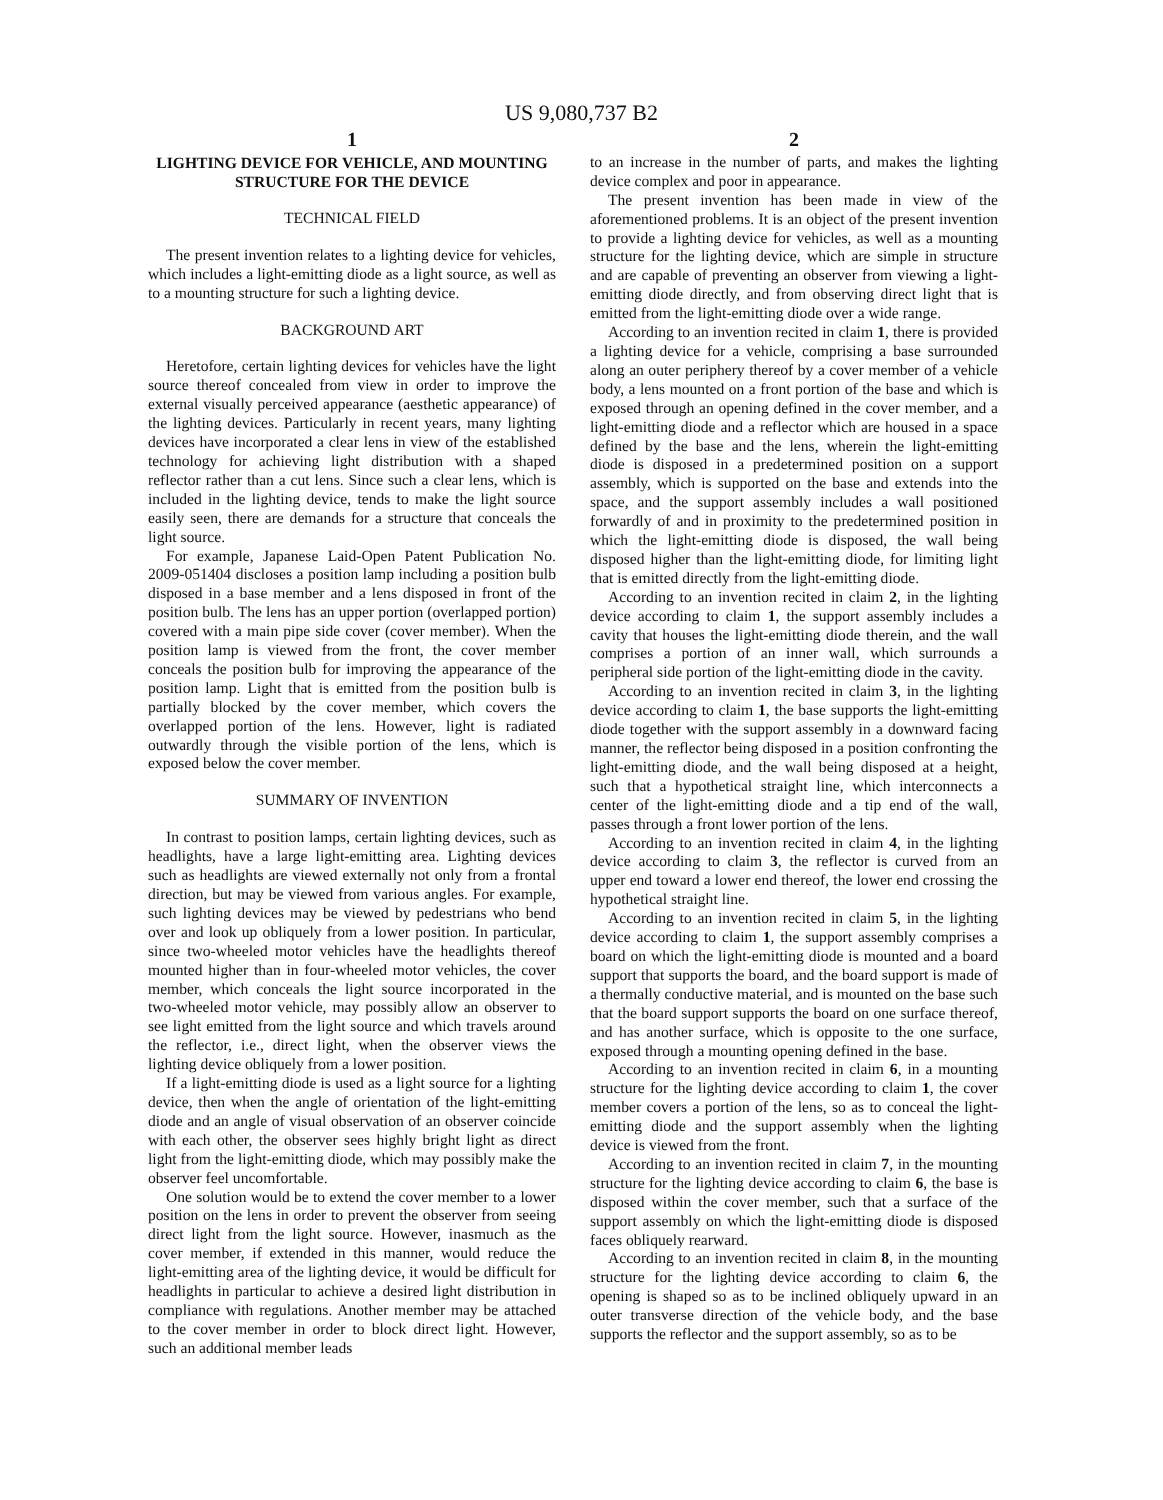US 9,080,737 B2
1
LIGHTING DEVICE FOR VEHICLE, AND MOUNTING STRUCTURE FOR THE DEVICE
TECHNICAL FIELD
The present invention relates to a lighting device for vehicles, which includes a light-emitting diode as a light source, as well as to a mounting structure for such a lighting device.
BACKGROUND ART
Heretofore, certain lighting devices for vehicles have the light source thereof concealed from view in order to improve the external visually perceived appearance (aesthetic appearance) of the lighting devices. Particularly in recent years, many lighting devices have incorporated a clear lens in view of the established technology for achieving light distribution with a shaped reflector rather than a cut lens. Since such a clear lens, which is included in the lighting device, tends to make the light source easily seen, there are demands for a structure that conceals the light source.
For example, Japanese Laid-Open Patent Publication No. 2009-051404 discloses a position lamp including a position bulb disposed in a base member and a lens disposed in front of the position bulb. The lens has an upper portion (overlapped portion) covered with a main pipe side cover (cover member). When the position lamp is viewed from the front, the cover member conceals the position bulb for improving the appearance of the position lamp. Light that is emitted from the position bulb is partially blocked by the cover member, which covers the overlapped portion of the lens. However, light is radiated outwardly through the visible portion of the lens, which is exposed below the cover member.
SUMMARY OF INVENTION
In contrast to position lamps, certain lighting devices, such as headlights, have a large light-emitting area. Lighting devices such as headlights are viewed externally not only from a frontal direction, but may be viewed from various angles. For example, such lighting devices may be viewed by pedestrians who bend over and look up obliquely from a lower position. In particular, since two-wheeled motor vehicles have the headlights thereof mounted higher than in four-wheeled motor vehicles, the cover member, which conceals the light source incorporated in the two-wheeled motor vehicle, may possibly allow an observer to see light emitted from the light source and which travels around the reflector, i.e., direct light, when the observer views the lighting device obliquely from a lower position.
If a light-emitting diode is used as a light source for a lighting device, then when the angle of orientation of the light-emitting diode and an angle of visual observation of an observer coincide with each other, the observer sees highly bright light as direct light from the light-emitting diode, which may possibly make the observer feel uncomfortable.
One solution would be to extend the cover member to a lower position on the lens in order to prevent the observer from seeing direct light from the light source. However, inasmuch as the cover member, if extended in this manner, would reduce the light-emitting area of the lighting device, it would be difficult for headlights in particular to achieve a desired light distribution in compliance with regulations. Another member may be attached to the cover member in order to block direct light. However, such an additional member leads
2
to an increase in the number of parts, and makes the lighting device complex and poor in appearance.
The present invention has been made in view of the aforementioned problems. It is an object of the present invention to provide a lighting device for vehicles, as well as a mounting structure for the lighting device, which are simple in structure and are capable of preventing an observer from viewing a light-emitting diode directly, and from observing direct light that is emitted from the light-emitting diode over a wide range.
According to an invention recited in claim 1, there is provided a lighting device for a vehicle, comprising a base surrounded along an outer periphery thereof by a cover member of a vehicle body, a lens mounted on a front portion of the base and which is exposed through an opening defined in the cover member, and a light-emitting diode and a reflector which are housed in a space defined by the base and the lens, wherein the light-emitting diode is disposed in a predetermined position on a support assembly, which is supported on the base and extends into the space, and the support assembly includes a wall positioned forwardly of and in proximity to the predetermined position in which the light-emitting diode is disposed, the wall being disposed higher than the light-emitting diode, for limiting light that is emitted directly from the light-emitting diode.
According to an invention recited in claim 2, in the lighting device according to claim 1, the support assembly includes a cavity that houses the light-emitting diode therein, and the wall comprises a portion of an inner wall, which surrounds a peripheral side portion of the light-emitting diode in the cavity.
According to an invention recited in claim 3, in the lighting device according to claim 1, the base supports the light-emitting diode together with the support assembly in a downward facing manner, the reflector being disposed in a position confronting the light-emitting diode, and the wall being disposed at a height, such that a hypothetical straight line, which interconnects a center of the light-emitting diode and a tip end of the wall, passes through a front lower portion of the lens.
According to an invention recited in claim 4, in the lighting device according to claim 3, the reflector is curved from an upper end toward a lower end thereof, the lower end crossing the hypothetical straight line.
According to an invention recited in claim 5, in the lighting device according to claim 1, the support assembly comprises a board on which the light-emitting diode is mounted and a board support that supports the board, and the board support is made of a thermally conductive material, and is mounted on the base such that the board support supports the board on one surface thereof, and has another surface, which is opposite to the one surface, exposed through a mounting opening defined in the base.
According to an invention recited in claim 6, in a mounting structure for the lighting device according to claim 1, the cover member covers a portion of the lens, so as to conceal the light-emitting diode and the support assembly when the lighting device is viewed from the front.
According to an invention recited in claim 7, in the mounting structure for the lighting device according to claim 6, the base is disposed within the cover member, such that a surface of the support assembly on which the light-emitting diode is disposed faces obliquely rearward.
According to an invention recited in claim 8, in the mounting structure for the lighting device according to claim 6, the opening is shaped so as to be inclined obliquely upward in an outer transverse direction of the vehicle body, and the base supports the reflector and the support assembly, so as to be